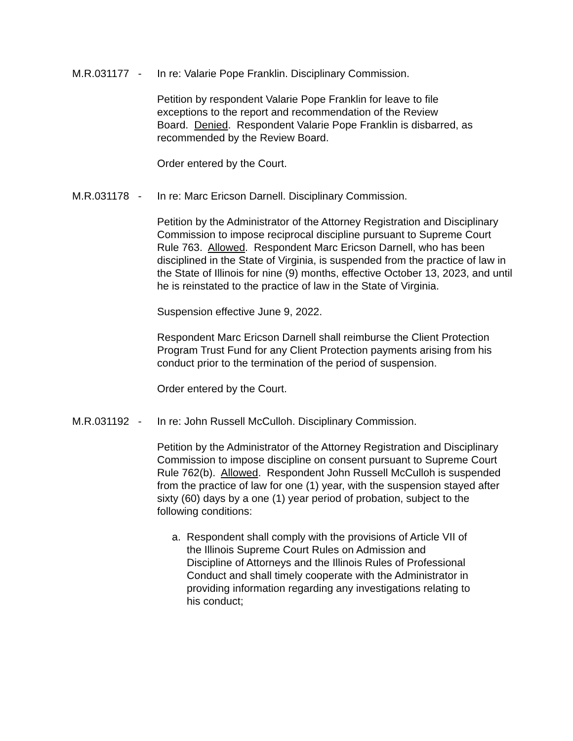M.R.031177 - In re: Valarie Pope Franklin. Disciplinary Commission.
Petition by respondent Valarie Pope Franklin for leave to file
exceptions to the report and recommendation of the Review
Board. Denied. Respondent Valarie Pope Franklin is disbarred, as
recommended by the Review Board.
Order entered by the Court.
M.R.031178 - In re: Marc Ericson Darnell. Disciplinary Commission.
Petition by the Administrator of the Attorney Registration and Disciplinary Commission to impose reciprocal discipline pursuant to Supreme Court Rule 763. Allowed. Respondent Marc Ericson Darnell, who has been disciplined in the State of Virginia, is suspended from the practice of law in the State of Illinois for nine (9) months, effective October 13, 2023, and until he is reinstated to the practice of law in the State of Virginia.
Suspension effective June 9, 2022.
Respondent Marc Ericson Darnell shall reimburse the Client Protection Program Trust Fund for any Client Protection payments arising from his conduct prior to the termination of the period of suspension.
Order entered by the Court.
M.R.031192 - In re: John Russell McCulloh. Disciplinary Commission.
Petition by the Administrator of the Attorney Registration and Disciplinary Commission to impose discipline on consent pursuant to Supreme Court Rule 762(b). Allowed. Respondent John Russell McCulloh is suspended from the practice of law for one (1) year, with the suspension stayed after sixty (60) days by a one (1) year period of probation, subject to the following conditions:
a. Respondent shall comply with the provisions of Article VII of the Illinois Supreme Court Rules on Admission and Discipline of Attorneys and the Illinois Rules of Professional Conduct and shall timely cooperate with the Administrator in providing information regarding any investigations relating to his conduct;